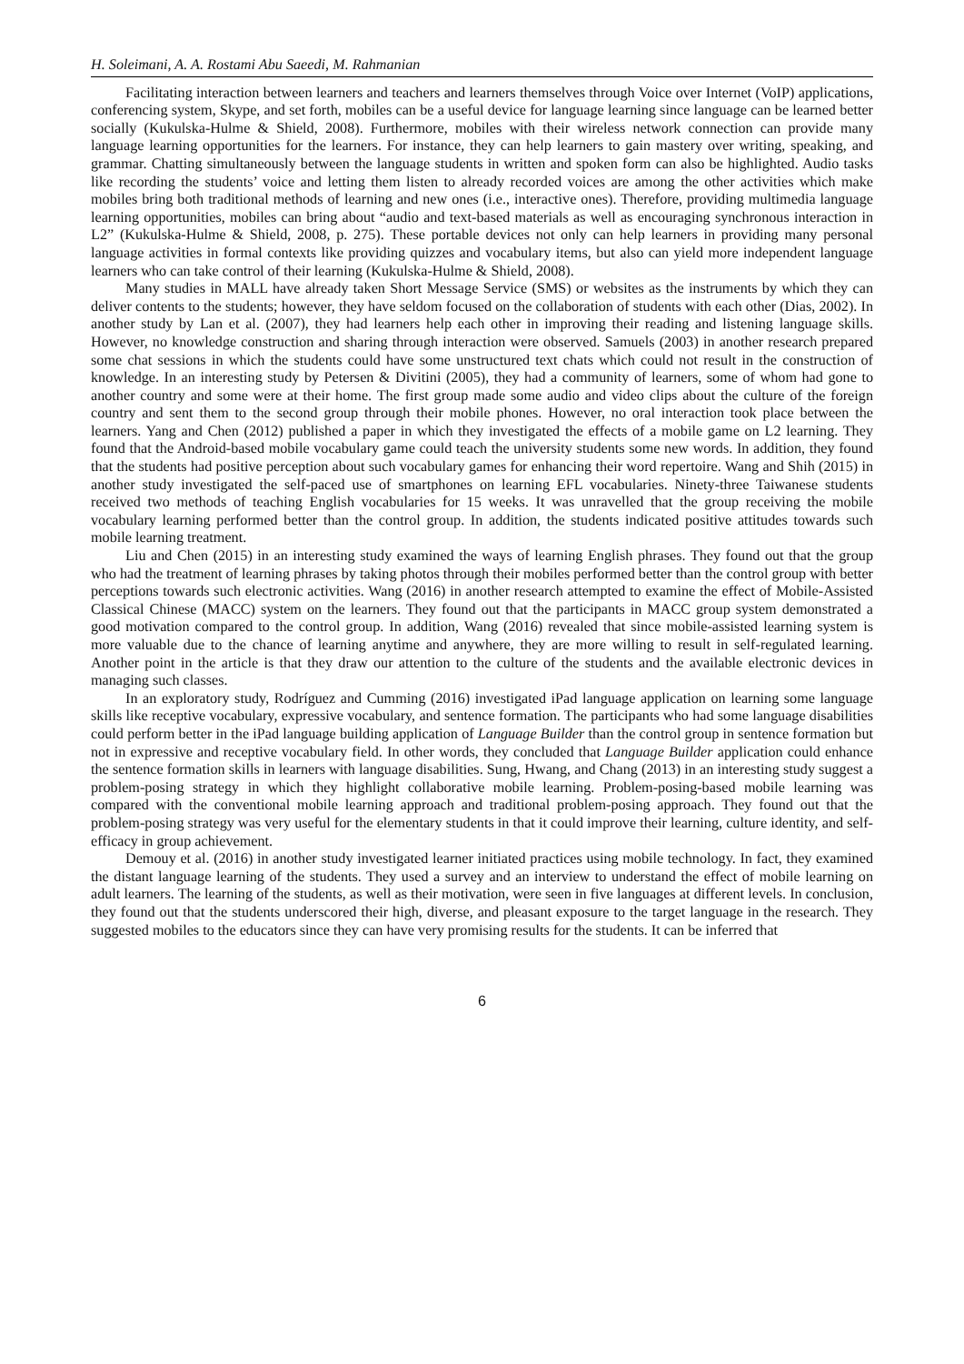H. Soleimani, A. A. Rostami Abu Saeedi, M. Rahmanian
Facilitating interaction between learners and teachers and learners themselves through Voice over Internet (VoIP) applications, conferencing system, Skype, and set forth, mobiles can be a useful device for language learning since language can be learned better socially (Kukulska-Hulme & Shield, 2008). Furthermore, mobiles with their wireless network connection can provide many language learning opportunities for the learners. For instance, they can help learners to gain mastery over writing, speaking, and grammar. Chatting simultaneously between the language students in written and spoken form can also be highlighted. Audio tasks like recording the students’ voice and letting them listen to already recorded voices are among the other activities which make mobiles bring both traditional methods of learning and new ones (i.e., interactive ones). Therefore, providing multimedia language learning opportunities, mobiles can bring about “audio and text-based materials as well as encouraging synchronous interaction in L2” (Kukulska-Hulme & Shield, 2008, p. 275). These portable devices not only can help learners in providing many personal language activities in formal contexts like providing quizzes and vocabulary items, but also can yield more independent language learners who can take control of their learning (Kukulska-Hulme & Shield, 2008).
Many studies in MALL have already taken Short Message Service (SMS) or websites as the instruments by which they can deliver contents to the students; however, they have seldom focused on the collaboration of students with each other (Dias, 2002). In another study by Lan et al. (2007), they had learners help each other in improving their reading and listening language skills. However, no knowledge construction and sharing through interaction were observed. Samuels (2003) in another research prepared some chat sessions in which the students could have some unstructured text chats which could not result in the construction of knowledge. In an interesting study by Petersen & Divitini (2005), they had a community of learners, some of whom had gone to another country and some were at their home. The first group made some audio and video clips about the culture of the foreign country and sent them to the second group through their mobile phones. However, no oral interaction took place between the learners. Yang and Chen (2012) published a paper in which they investigated the effects of a mobile game on L2 learning. They found that the Android-based mobile vocabulary game could teach the university students some new words. In addition, they found that the students had positive perception about such vocabulary games for enhancing their word repertoire. Wang and Shih (2015) in another study investigated the self-paced use of smartphones on learning EFL vocabularies. Ninety-three Taiwanese students received two methods of teaching English vocabularies for 15 weeks. It was unravelled that the group receiving the mobile vocabulary learning performed better than the control group. In addition, the students indicated positive attitudes towards such mobile learning treatment.
Liu and Chen (2015) in an interesting study examined the ways of learning English phrases. They found out that the group who had the treatment of learning phrases by taking photos through their mobiles performed better than the control group with better perceptions towards such electronic activities. Wang (2016) in another research attempted to examine the effect of Mobile-Assisted Classical Chinese (MACC) system on the learners. They found out that the participants in MACC group system demonstrated a good motivation compared to the control group. In addition, Wang (2016) revealed that since mobile-assisted learning system is more valuable due to the chance of learning anytime and anywhere, they are more willing to result in self-regulated learning. Another point in the article is that they draw our attention to the culture of the students and the available electronic devices in managing such classes.
In an exploratory study, Rodríguez and Cumming (2016) investigated iPad language application on learning some language skills like receptive vocabulary, expressive vocabulary, and sentence formation. The participants who had some language disabilities could perform better in the iPad language building application of Language Builder than the control group in sentence formation but not in expressive and receptive vocabulary field. In other words, they concluded that Language Builder application could enhance the sentence formation skills in learners with language disabilities. Sung, Hwang, and Chang (2013) in an interesting study suggest a problem-posing strategy in which they highlight collaborative mobile learning. Problem-posing-based mobile learning was compared with the conventional mobile learning approach and traditional problem-posing approach. They found out that the problem-posing strategy was very useful for the elementary students in that it could improve their learning, culture identity, and self-efficacy in group achievement.
Demouy et al. (2016) in another study investigated learner initiated practices using mobile technology. In fact, they examined the distant language learning of the students. They used a survey and an interview to understand the effect of mobile learning on adult learners. The learning of the students, as well as their motivation, were seen in five languages at different levels. In conclusion, they found out that the students underscored their high, diverse, and pleasant exposure to the target language in the research. They suggested mobiles to the educators since they can have very promising results for the students. It can be inferred that
6